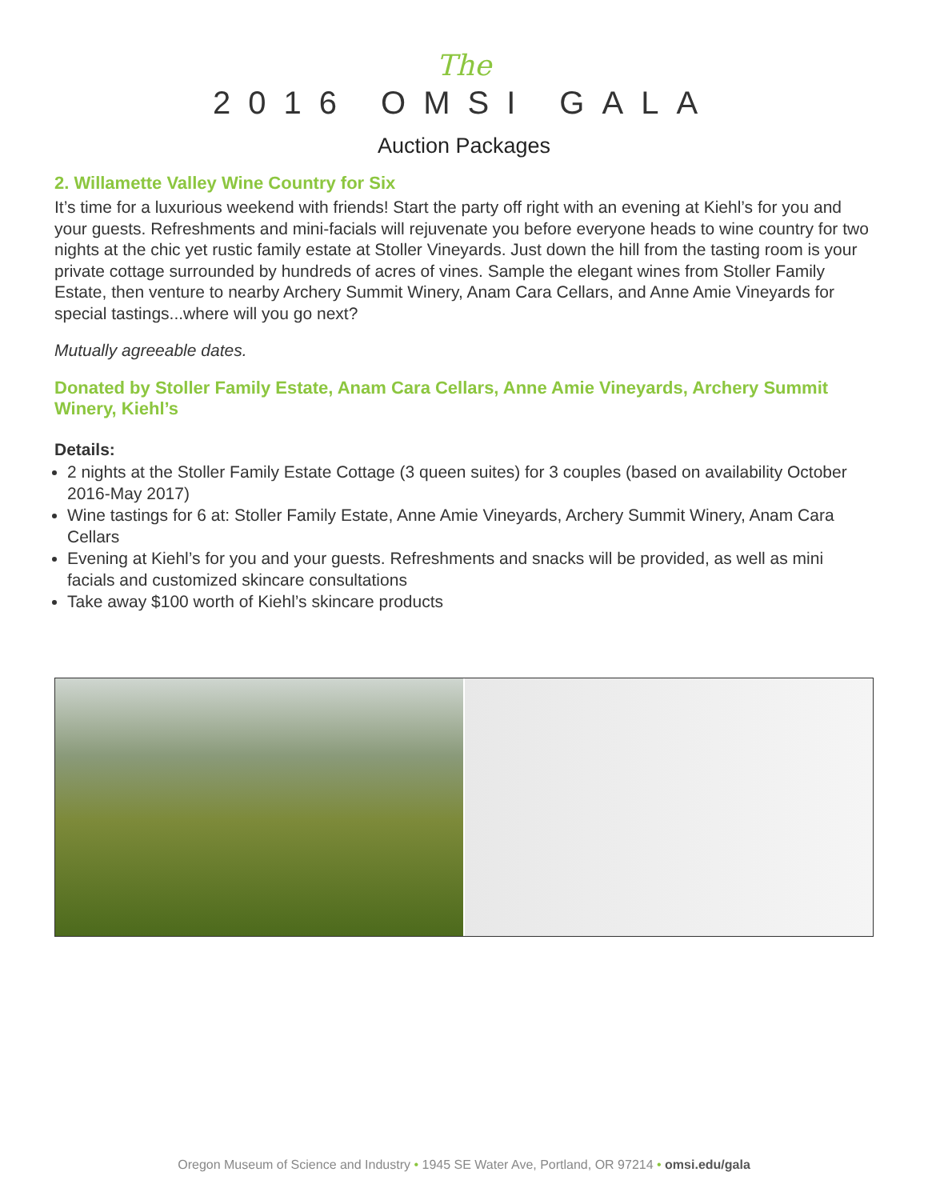The
2016 OMSI GALA
Auction Packages
2. Willamette Valley Wine Country for Six
It’s time for a luxurious weekend with friends! Start the party off right with an evening at Kiehl’s for you and your guests. Refreshments and mini-facials will rejuvenate you before everyone heads to wine country for two nights at the chic yet rustic family estate at Stoller Vineyards. Just down the hill from the tasting room is your private cottage surrounded by hundreds of acres of vines. Sample the elegant wines from Stoller Family Estate, then venture to nearby Archery Summit Winery, Anam Cara Cellars, and Anne Amie Vineyards for special tastings...where will you go next?
Mutually agreeable dates.
Donated by Stoller Family Estate, Anam Cara Cellars, Anne Amie Vineyards, Archery Summit Winery, Kiehl’s
Details:
2 nights at the Stoller Family Estate Cottage (3 queen suites) for 3 couples (based on availability October 2016-May 2017)
Wine tastings for 6 at: Stoller Family Estate, Anne Amie Vineyards, Archery Summit Winery, Anam Cara Cellars
Evening at Kiehl’s for you and your guests. Refreshments and snacks will be provided, as well as mini facials and customized skincare consultations
Take away $100 worth of Kiehl’s skincare products
Oregon Museum of Science and Industry • 1945 SE Water Ave, Portland, OR 97214 • omsi.edu/gala